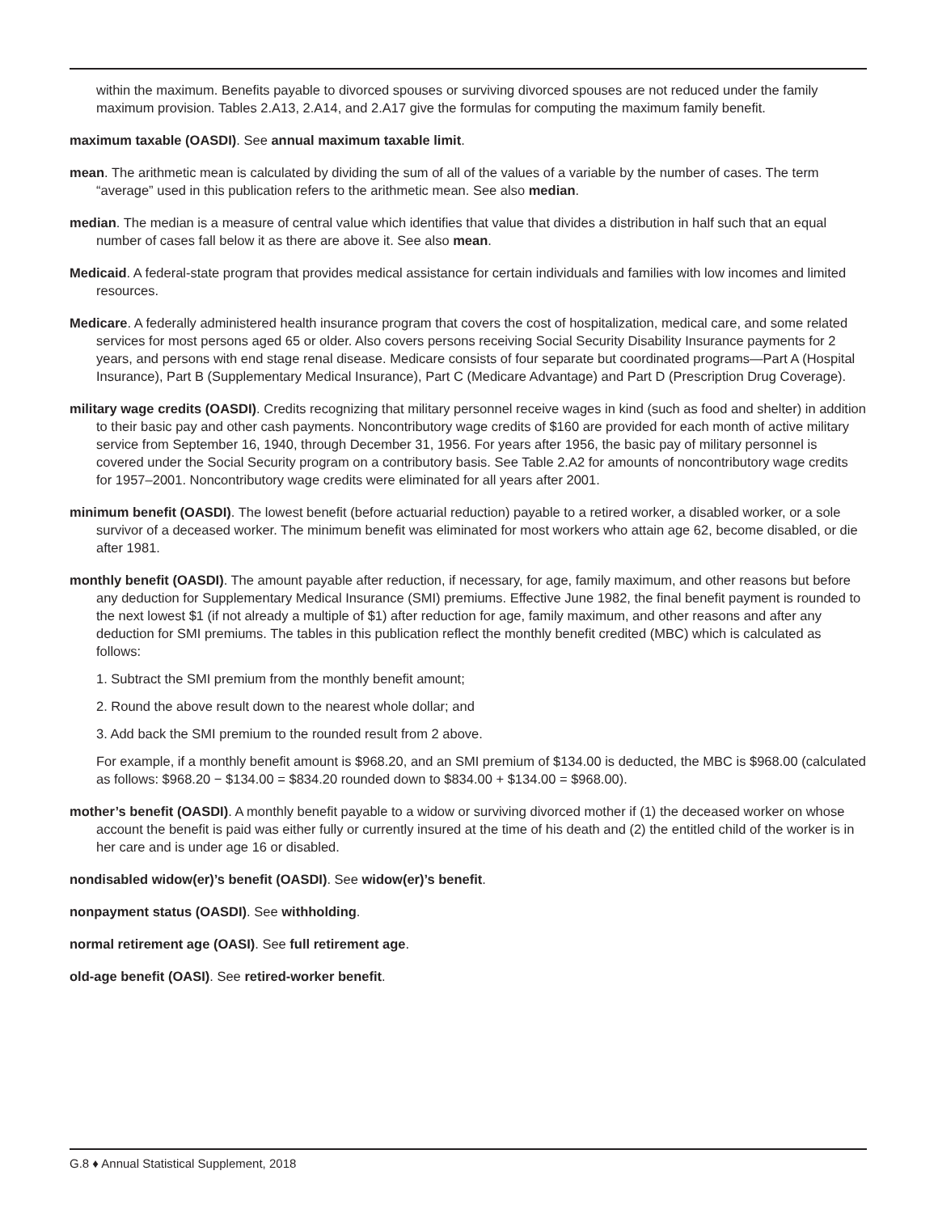within the maximum. Benefits payable to divorced spouses or surviving divorced spouses are not reduced under the family maximum provision. Tables 2.A13, 2.A14, and 2.A17 give the formulas for computing the maximum family benefit.
maximum taxable (OASDI). See annual maximum taxable limit.
mean. The arithmetic mean is calculated by dividing the sum of all of the values of a variable by the number of cases. The term “average” used in this publication refers to the arithmetic mean. See also median.
median. The median is a measure of central value which identifies that value that divides a distribution in half such that an equal number of cases fall below it as there are above it. See also mean.
Medicaid. A federal-state program that provides medical assistance for certain individuals and families with low incomes and limited resources.
Medicare. A federally administered health insurance program that covers the cost of hospitalization, medical care, and some related services for most persons aged 65 or older. Also covers persons receiving Social Security Disability Insurance payments for 2 years, and persons with end stage renal disease. Medicare consists of four separate but coordinated programs—Part A (Hospital Insurance), Part B (Supplementary Medical Insurance), Part C (Medicare Advantage) and Part D (Prescription Drug Coverage).
military wage credits (OASDI). Credits recognizing that military personnel receive wages in kind (such as food and shelter) in addition to their basic pay and other cash payments. Noncontributory wage credits of $160 are provided for each month of active military service from September 16, 1940, through December 31, 1956. For years after 1956, the basic pay of military personnel is covered under the Social Security program on a contributory basis. See Table 2.A2 for amounts of noncontributory wage credits for 1957–2001. Noncontributory wage credits were eliminated for all years after 2001.
minimum benefit (OASDI). The lowest benefit (before actuarial reduction) payable to a retired worker, a disabled worker, or a sole survivor of a deceased worker. The minimum benefit was eliminated for most workers who attain age 62, become disabled, or die after 1981.
monthly benefit (OASDI). The amount payable after reduction, if necessary, for age, family maximum, and other reasons but before any deduction for Supplementary Medical Insurance (SMI) premiums. Effective June 1982, the final benefit payment is rounded to the next lowest $1 (if not already a multiple of $1) after reduction for age, family maximum, and other reasons and after any deduction for SMI premiums. The tables in this publication reflect the monthly benefit credited (MBC) which is calculated as follows:
1. Subtract the SMI premium from the monthly benefit amount;
2. Round the above result down to the nearest whole dollar; and
3. Add back the SMI premium to the rounded result from 2 above.
For example, if a monthly benefit amount is $968.20, and an SMI premium of $134.00 is deducted, the MBC is $968.00 (calculated as follows: $968.20 − $134.00 = $834.20 rounded down to $834.00 + $134.00 = $968.00).
mother’s benefit (OASDI). A monthly benefit payable to a widow or surviving divorced mother if (1) the deceased worker on whose account the benefit is paid was either fully or currently insured at the time of his death and (2) the entitled child of the worker is in her care and is under age 16 or disabled.
nondisabled widow(er)’s benefit (OASDI). See widow(er)’s benefit.
nonpayment status (OASDI). See withholding.
normal retirement age (OASI). See full retirement age.
old-age benefit (OASI). See retired-worker benefit.
G.8 ♦ Annual Statistical Supplement, 2018